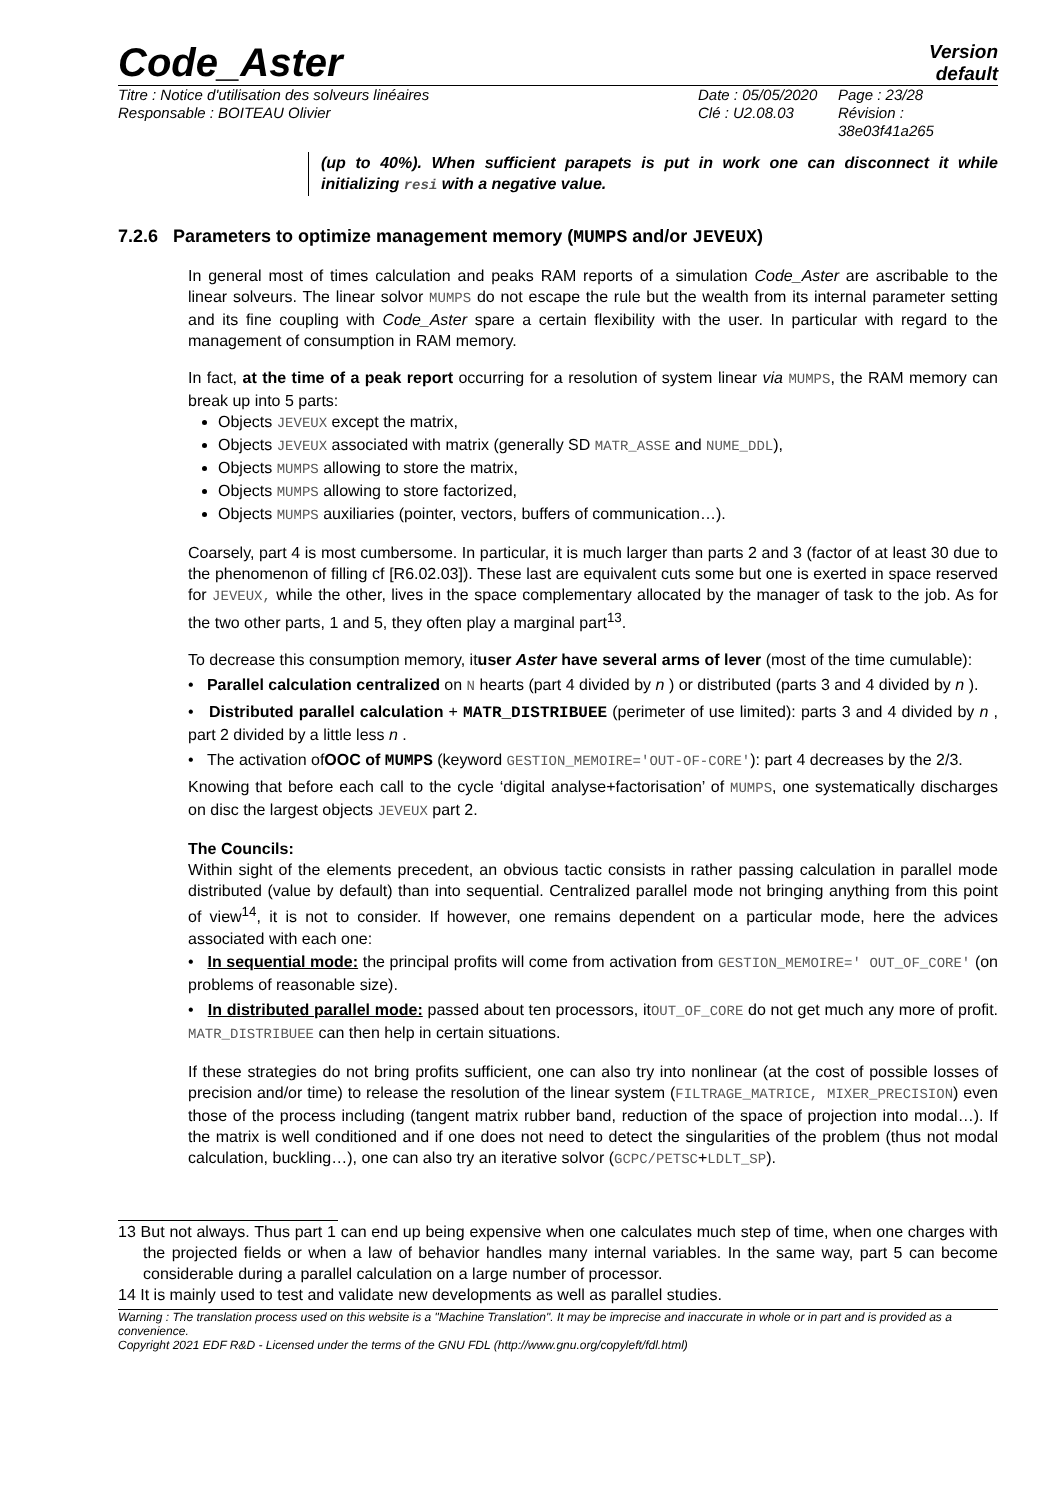Code_Aster
Version
default
Titre : Notice d'utilisation des solveurs linéaires
Responsable : BOITEAU Olivier
Date : 05/05/2020
Clé : U2.08.03
Page : 23/28
Révision :
38e03f41a265
(up to 40%). When sufficient parapets is put in work one can disconnect it while initializing resi with a negative value.
7.2.6 Parameters to optimize management memory (MUMPS and/or JEVEUX)
In general most of times calculation and peaks RAM reports of a simulation Code_Aster are ascribable to the linear solveurs. The linear solvor MUMPS do not escape the rule but the wealth from its internal parameter setting and its fine coupling with Code_Aster spare a certain flexibility with the user. In particular with regard to the management of consumption in RAM memory.
In fact, at the time of a peak report occurring for a resolution of system linear via MUMPS, the RAM memory can break up into 5 parts:
Objects JEVEUX except the matrix,
Objects JEVEUX associated with matrix (generally SD MATR_ASSE and NUME_DDL),
Objects MUMPS allowing to store the matrix,
Objects MUMPS allowing to store factorized,
Objects MUMPS auxiliaries (pointer, vectors, buffers of communication…).
Coarsely, part 4 is most cumbersome. In particular, it is much larger than parts 2 and 3 (factor of at least 30 due to the phenomenon of filling cf [R6.02.03]). These last are equivalent cuts some but one is exerted in space reserved for JEVEUX, while the other, lives in the space complementary allocated by the manager of task to the job. As for the two other parts, 1 and 5, they often play a marginal part<sup>13</sup>.
To decrease this consumption memory, ituser Aster have several arms of lever (most of the time cumulable):
• Parallel calculation centralized on N hearts (part 4 divided by n ) or distributed (parts 3 and 4 divided by n ).
• Distributed parallel calculation + MATR_DISTRIBUEE (perimeter of use limited): parts 3 and 4 divided by n , part 2 divided by a little less n .
• The activation ofOOC of MUMPS (keyword GESTION_MEMOIRE='OUT-OF-CORE'): part 4 decreases by the 2/3.
Knowing that before each call to the cycle ‘digital analyse+factorisation’ of MUMPS, one systematically discharges on disc the largest objects JEVEUX part 2.
The Councils:
Within sight of the elements precedent, an obvious tactic consists in rather passing calculation in parallel mode distributed (value by default) than into sequential. Centralized parallel mode not bringing anything from this point of view<sup>14</sup>, it is not to consider. If however, one remains dependent on a particular mode, here the advices associated with each one:
• In sequential mode: the principal profits will come from activation from GESTION_MEMOIRE=' OUT_OF_CORE' (on problems of reasonable size).
• In distributed parallel mode: passed about ten processors, itOUT_OF_CORE do not get much any more of profit. MATR_DISTRIBUEE can then help in certain situations.
If these strategies do not bring profits sufficient, one can also try into nonlinear (at the cost of possible losses of precision and/or time) to release the resolution of the linear system (FILTRAGE_MATRICE, MIXER_PRECISION) even those of the process including (tangent matrix rubber band, reduction of the space of projection into modal…). If the matrix is well conditioned and if one does not need to detect the singularities of the problem (thus not modal calculation, buckling…), one can also try an iterative solvor (GCPC/PETSC+LDLT_SP).
13 But not always. Thus part 1 can end up being expensive when one calculates much step of time, when one charges with the projected fields or when a law of behavior handles many internal variables. In the same way, part 5 can become considerable during a parallel calculation on a large number of processor.
14 It is mainly used to test and validate new developments as well as parallel studies.
Warning : The translation process used on this website is a "Machine Translation". It may be imprecise and inaccurate in whole or in part and is provided as a convenience.
Copyright 2021 EDF R&D - Licensed under the terms of the GNU FDL (http://www.gnu.org/copyleft/fdl.html)